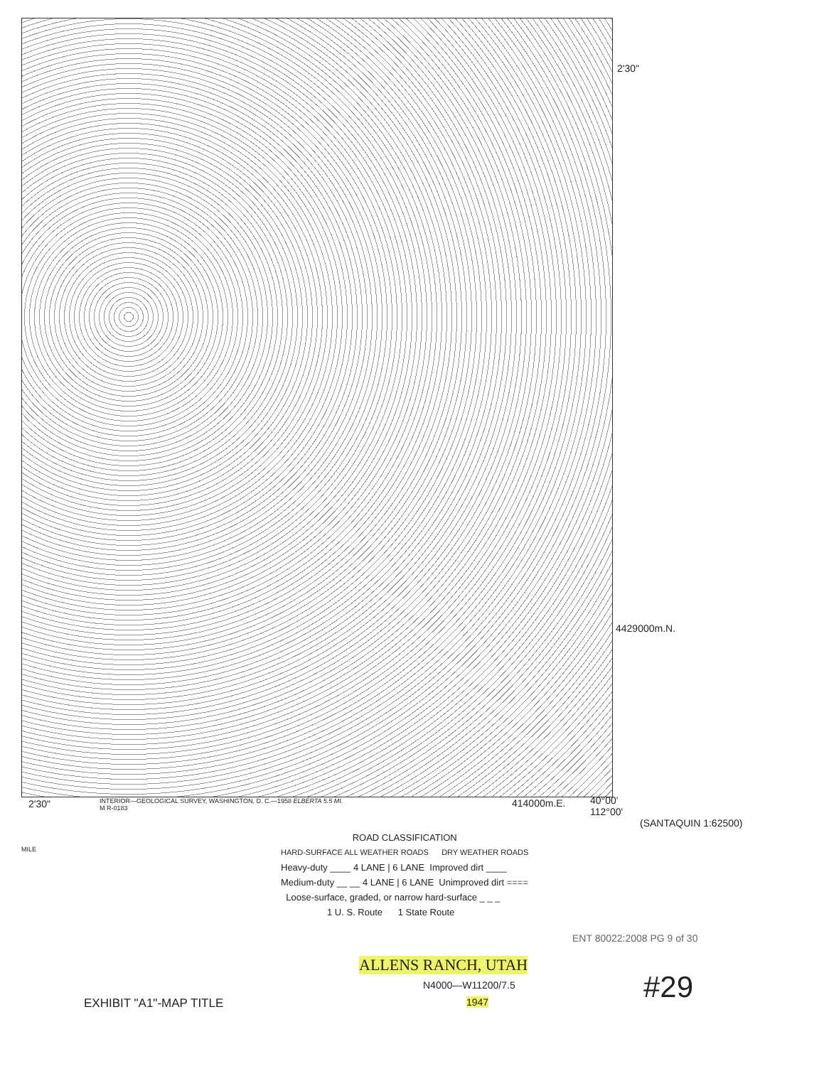2'30"
4429000m.N.
2'30"
INTERIOR—GEOLOGICAL SURVEY, WASHINGTON, D. C.—1958 ELBERTA 5.5 MI.
M R-0183
414000m.E.
40°00'
112°00'
(SANTAQUIN 1:62500)
MILE
ROAD CLASSIFICATION
HARD-SURFACE ALL WEATHER ROADS DRY WEATHER ROADS
Heavy-duty ____ 4 LANE | 6 LANE Improved dirt ____
Medium-duty __ __ 4 LANE | 6 LANE Unimproved dirt ====
Loose-surface, graded, or narrow hard-surface _ _ _
1 U. S. Route 1 State Route
ENT 80022:2008 PG 9 of 30
ALLENS RANCH, UTAH
N4000—W11200/7.5
1947
EXHIBIT "A1"-MAP TITLE #29